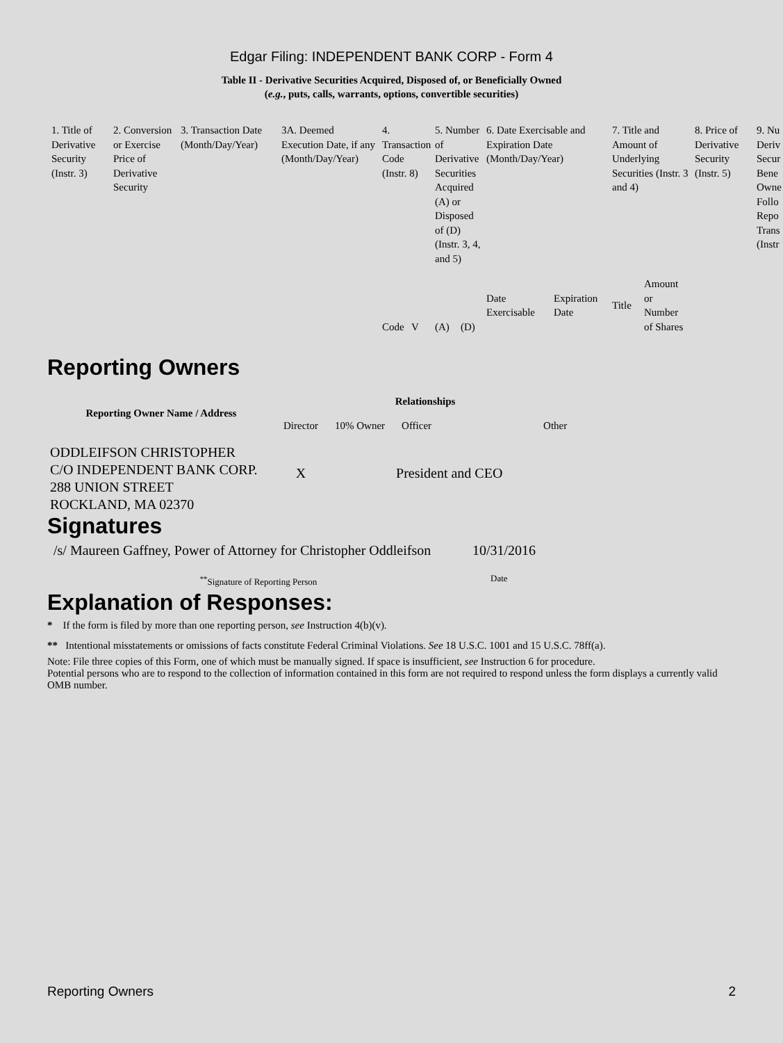Edgar Filing: INDEPENDENT BANK CORP - Form 4
Table II - Derivative Securities Acquired, Disposed of, or Beneficially Owned
(e.g., puts, calls, warrants, options, convertible securities)
| 1. Title of Derivative Security (Instr. 3) | 2. Conversion or Exercise Price of Derivative Security | 3. Transaction Date (Month/Day/Year) | 3A. Deemed Execution Date, if any (Month/Day/Year) | 4. Transaction Code (Instr. 8) | | 5. Number of Derivative Securities Acquired (A) or Disposed of (D) (Instr. 3, 4, and 5) | | 6. Date Exercisable and Expiration Date (Month/Day/Year) | | 7. Title and Amount of Underlying Securities (Instr. 3 and 4) | | 8. Price of Derivative Security (Instr. 5) | 9. Nu Deriv Secur Bene Owne Follo Repo Trans (Instr |
| --- | --- | --- | --- | --- | --- | --- | --- | --- | --- | --- | --- | --- | --- |
| | | | | Code | V | (A) | (D) | Date Exercisable | Expiration Date | Title | Amount or Number of Shares | | |
Reporting Owners
| Reporting Owner Name / Address | Relationships | | | |
| --- | --- | --- | --- | --- |
| | Director | 10% Owner | Officer | Other |
| ODDLEIFSON CHRISTOPHER C/O INDEPENDENT BANK CORP. 288 UNION STREET ROCKLAND, MA 02370 | X | | President and CEO | |
Signatures
| /s/ Maureen Gaffney, Power of Attorney for Christopher Oddleifson | 10/31/2016 |
| <sup>**</sup> Signature of Reporting Person | Date |
Explanation of Responses:
* If the form is filed by more than one reporting person, see Instruction 4(b)(v).
** Intentional misstatements or omissions of facts constitute Federal Criminal Violations. See 18 U.S.C. 1001 and 15 U.S.C. 78ff(a).
Note: File three copies of this Form, one of which must be manually signed. If space is insufficient, see Instruction 6 for procedure.
Potential persons who are to respond to the collection of information contained in this form are not required to respond unless the form displays a currently valid OMB number.
Reporting Owners 2